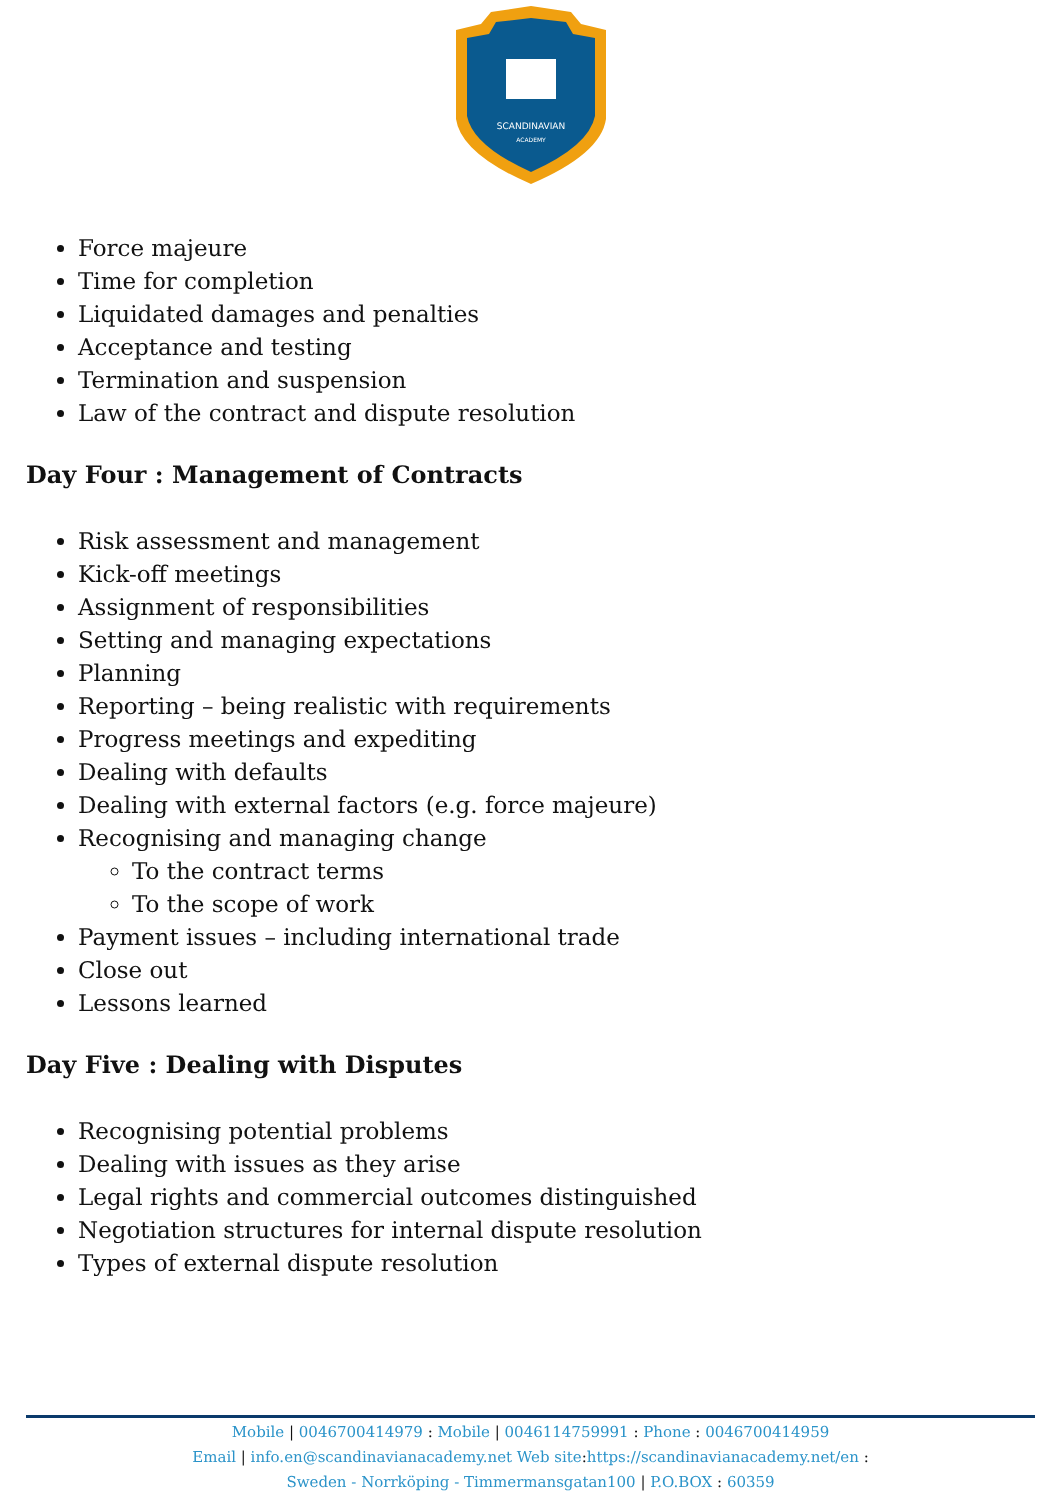SCANDINAVIAN
ACADEMY
Force majeure
Time for completion
Liquidated damages and penalties
Acceptance and testing
Termination and suspension
Law of the contract and dispute resolution
Day Four : Management of Contracts
Risk assessment and management
Kick-off meetings
Assignment of responsibilities
Setting and managing expectations
Planning
Reporting – being realistic with requirements
Progress meetings and expediting
Dealing with defaults
Dealing with external factors (e.g. force majeure)
Recognising and managing change
To the contract terms
To the scope of work
Payment issues – including international trade
Close out
Lessons learned
Day Five : Dealing with Disputes
Recognising potential problems
Dealing with issues as they arise
Legal rights and commercial outcomes distinguished
Negotiation structures for internal dispute resolution
Types of external dispute resolution
Mobile | 0046700414979 : Mobile | 0046114759991 : Phone : 0046700414959
Email | info.en@scandinavianacademy.net Web site: https://scandinavianacademy.net/en :
Sweden - Norrköping - Timmermansgatan100 | P.O.BOX : 60359